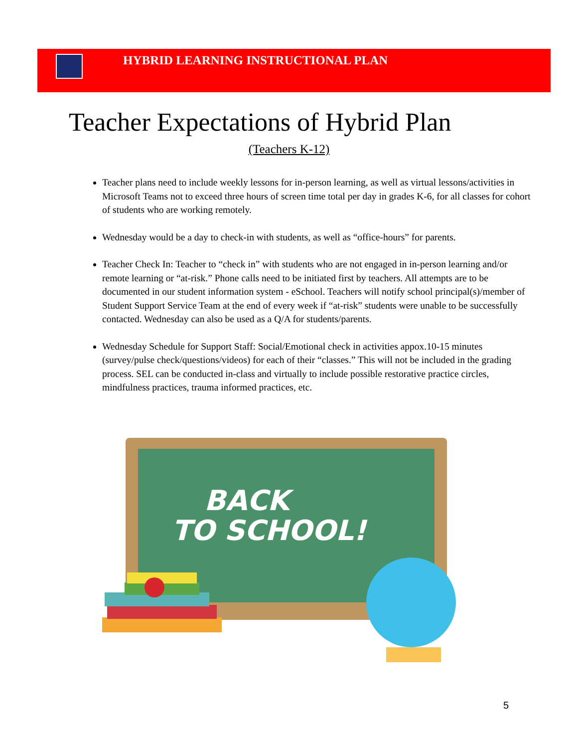HYBRID LEARNING INSTRUCTIONAL PLAN
Teacher Expectations of Hybrid Plan
(Teachers K-12)
Teacher plans need to include weekly lessons for in-person learning, as well as virtual lessons/activities in Microsoft Teams not to exceed three hours of screen time total per day in grades K-6, for all classes for cohort of students who are working remotely.
Wednesday would be a day to check-in with students, as well as “office-hours” for parents.
Teacher Check In: Teacher to “check in” with students who are not engaged in in-person learning and/or remote learning or “at-risk.” Phone calls need to be initiated first by teachers. All attempts are to be documented in our student information system - eSchool. Teachers will notify school principal(s)/member of Student Support Service Team at the end of every week if “at-risk” students were unable to be successfully contacted. Wednesday can also be used as a Q/A for students/parents.
Wednesday Schedule for Support Staff: Social/Emotional check in activities appox.10-15 minutes (survey/pulse check/questions/videos) for each of their “classes.” This will not be included in the grading process. SEL can be conducted in-class and virtually to include possible restorative practice circles, mindfulness practices, trauma informed practices, etc.
BACK
TO SCHOOL!
5